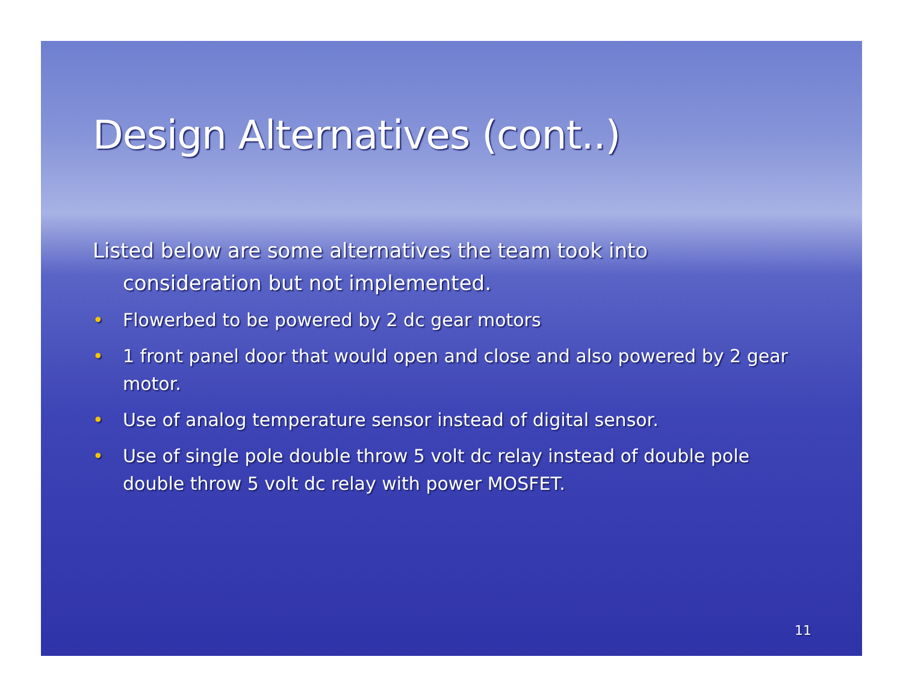Design Alternatives (cont..)
Listed below are some alternatives the team took into
consideration but not implemented.
• Flowerbed to be powered by 2 dc gear motors
• 1 front panel door that would open and close and also powered by 2 gear motor.
• Use of analog temperature sensor instead of digital sensor.
• Use of single pole double throw 5 volt dc relay instead of double pole double throw 5 volt dc relay with power MOSFET.
11